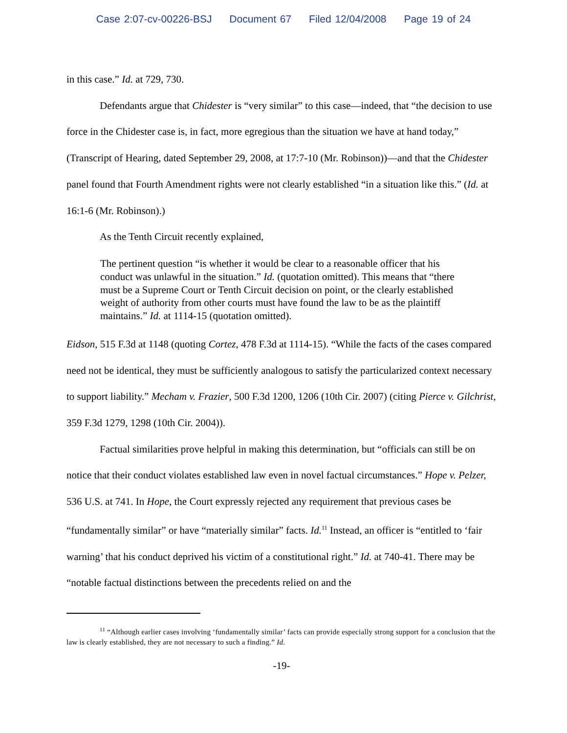Case 2:07-cv-00226-BSJ Document 67 Filed 12/04/2008 Page 19 of 24
in this case.” Id. at 729, 730.
Defendants argue that Chidester is “very similar” to this case—indeed, that “the decision to use force in the Chidester case is, in fact, more egregious than the situation we have at hand today,” (Transcript of Hearing, dated September 29, 2008, at 17:7-10 (Mr. Robinson))—and that the Chidester panel found that Fourth Amendment rights were not clearly established “in a situation like this.” (Id. at 16:1-6 (Mr. Robinson).)
As the Tenth Circuit recently explained,
The pertinent question “is whether it would be clear to a reasonable officer that his conduct was unlawful in the situation.” Id. (quotation omitted). This means that “there must be a Supreme Court or Tenth Circuit decision on point, or the clearly established weight of authority from other courts must have found the law to be as the plaintiff maintains.” Id. at 1114-15 (quotation omitted).
Eidson, 515 F.3d at 1148 (quoting Cortez, 478 F.3d at 1114-15). “While the facts of the cases compared need not be identical, they must be sufficiently analogous to satisfy the particularized context necessary to support liability.” Mecham v. Frazier, 500 F.3d 1200, 1206 (10th Cir. 2007) (citing Pierce v. Gilchrist, 359 F.3d 1279, 1298 (10th Cir. 2004)).
Factual similarities prove helpful in making this determination, but “officials can still be on notice that their conduct violates established law even in novel factual circumstances.” Hope v. Pelzer, 536 U.S. at 741. In Hope, the Court expressly rejected any requirement that previous cases be “fundamentally similar” or have “materially similar” facts. Id.<sup>11</sup> Instead, an officer is “entitled to ‘fair warning’ that his conduct deprived his victim of a constitutional right.” Id. at 740-41. There may be “notable factual distinctions between the precedents relied on and the
<sup>11</sup> “Although earlier cases involving ‘fundamentally similar’ facts can provide especially strong support for a conclusion that the law is clearly established, they are not necessary to such a finding.” Id.
-19-